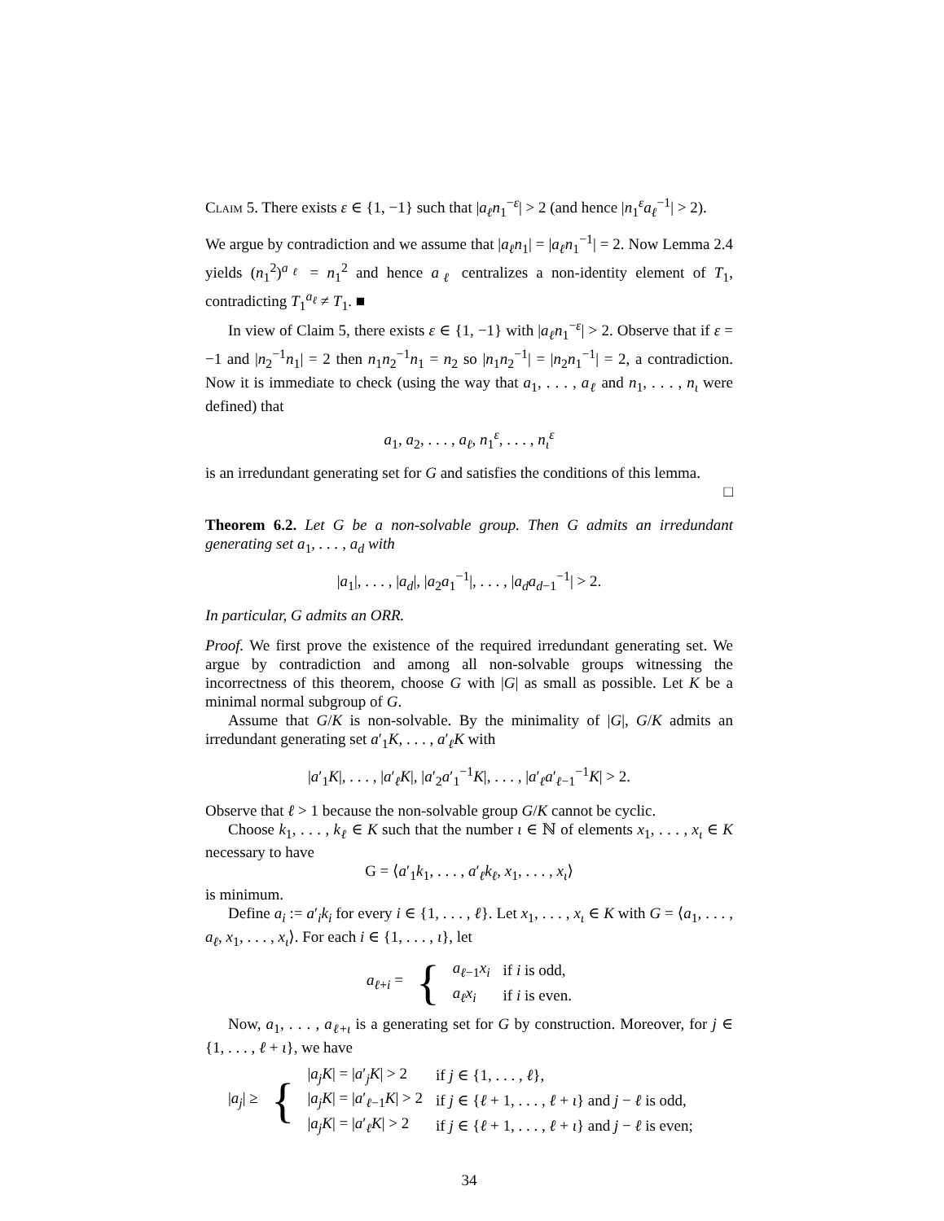Claim 5. There exists ε ∈ {1, −1} such that |a<sub>ℓ</sub>n<sub>1</sub><sup>−ε</sup>| > 2 (and hence |n<sub>1</sub><sup>ε</sup>a<sub>ℓ</sub><sup>−1</sup>| > 2).
We argue by contradiction and we assume that |a<sub>ℓ</sub>n<sub>1</sub>| = |a<sub>ℓ</sub>n<sub>1</sub><sup>−1</sup>| = 2. Now Lemma 2.4 yields (n<sub>1</sub><sup>2</sup>)<sup>a<sub>ℓ</sub></sup> = n<sub>1</sub><sup>2</sup> and hence a<sub>ℓ</sub> centralizes a non-identity element of T<sub>1</sub>, contradicting T<sub>1</sub><sup>a<sub>ℓ</sub></sup> ≠ T<sub>1</sub>. ■
In view of Claim 5, there exists ε ∈ {1, −1} with |a<sub>ℓ</sub>n<sub>1</sub><sup>−ε</sup>| > 2. Observe that if ε = −1 and |n<sub>2</sub><sup>−1</sup>n<sub>1</sub>| = 2 then n<sub>1</sub>n<sub>2</sub><sup>−1</sup>n<sub>1</sub> = n<sub>2</sub> so |n<sub>1</sub>n<sub>2</sub><sup>−1</sup>| = |n<sub>2</sub>n<sub>1</sub><sup>−1</sup>| = 2, a contradiction. Now it is immediate to check (using the way that a<sub>1</sub>, . . . , a<sub>ℓ</sub> and n<sub>1</sub>, . . . , n<sub>ι</sub> were defined) that
a<sub>1</sub>, a<sub>2</sub>, . . . , a<sub>ℓ</sub>, n<sub>1</sub><sup>ε</sup>, . . . , n<sub>ι</sub><sup>ε</sup>
is an irredundant generating set for G and satisfies the conditions of this lemma.
□
Theorem 6.2. Let G be a non-solvable group. Then G admits an irredundant generating set a<sub>1</sub>, . . . , a<sub>d</sub> with
|a<sub>1</sub>|, . . . , |a<sub>d</sub>|, |a<sub>2</sub>a<sub>1</sub><sup>−1</sup>|, . . . , |a<sub>d</sub>a<sub>d−1</sub><sup>−1</sup>| > 2.
In particular, G admits an ORR.
Proof. We first prove the existence of the required irredundant generating set. We argue by contradiction and among all non-solvable groups witnessing the incorrectness of this theorem, choose G with |G| as small as possible. Let K be a minimal normal subgroup of G.
Assume that G/K is non-solvable. By the minimality of |G|, G/K admits an irredundant generating set a′<sub>1</sub>K, . . . , a′<sub>ℓ</sub>K with
|a′<sub>1</sub>K|, . . . , |a′<sub>ℓ</sub>K|, |a′<sub>2</sub>a′<sub>1</sub><sup>−1</sup>K|, . . . , |a′<sub>ℓ</sub>a′<sub>ℓ−1</sub><sup>−1</sup>K| > 2.
Observe that ℓ > 1 because the non-solvable group G/K cannot be cyclic.
Choose k<sub>1</sub>, . . . , k<sub>ℓ</sub> ∈ K such that the number ι ∈ ℕ of elements x<sub>1</sub>, . . . , x<sub>ι</sub> ∈ K necessary to have
G = ⟨a′<sub>1</sub>k<sub>1</sub>, . . . , a′<sub>ℓ</sub>k<sub>ℓ</sub>, x<sub>1</sub>, . . . , x<sub>ι</sub>⟩
is minimum.
Define a<sub>i</sub> := a′<sub>i</sub>k<sub>i</sub> for every i ∈ {1, . . . , ℓ}. Let x<sub>1</sub>, . . . , x<sub>ι</sub> ∈ K with G = ⟨a<sub>1</sub>, . . . , a<sub>ℓ</sub>, x<sub>1</sub>, . . . , x<sub>ι</sub>⟩. For each i ∈ {1, . . . , ι}, let
| a<sub>ℓ+i</sub> = | { | a<sub>ℓ−1</sub> x<sub>i</sub> | if i is odd, |
| | | a<sub>ℓ</sub> x<sub>i</sub> | if i is even. |
Now, a<sub>1</sub>, . . . , a<sub>ℓ+ι</sub> is a generating set for G by construction. Moreover, for j ∈ {1, . . . , ℓ + ι}, we have
| / a<sub>j</sub>/ ≥ | { | / a<sub>j</sub> K / = / a ′<sub>j</sub> K / > 2 | if j ∈ {1, . . . , ℓ }, |
| | | / a<sub>j</sub> K / = / a ′<sub>ℓ−1</sub> K / > 2 | if j ∈ { ℓ + 1, . . . , ℓ + ι } and j − ℓ is odd, |
| | | / a<sub>j</sub> K / = / a ′<sub>ℓ</sub> K / > 2 | if j ∈ { ℓ + 1, . . . , ℓ + ι } and j − ℓ is even; |
34